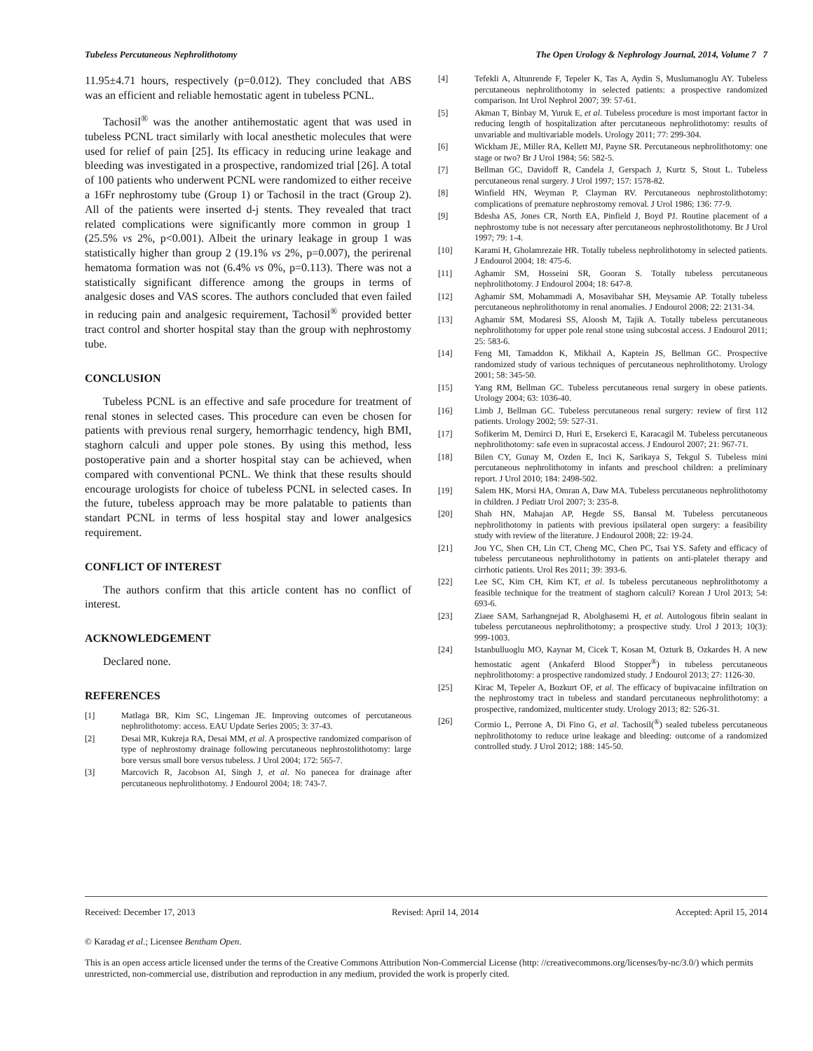Tubeless Percutaneous Nephrolithotomy The Open Urology & Nephrology Journal, 2014, Volume 7 7
11.95±4.71 hours, respectively (p=0.012). They concluded that ABS was an efficient and reliable hemostatic agent in tubeless PCNL.
Tachosil<sup>®</sup> was the another antihemostatic agent that was used in tubeless PCNL tract similarly with local anesthetic molecules that were used for relief of pain [25]. Its efficacy in reducing urine leakage and bleeding was investigated in a prospective, randomized trial [26]. A total of 100 patients who underwent PCNL were randomized to either receive a 16Fr nephrostomy tube (Group 1) or Tachosil in the tract (Group 2). All of the patients were inserted d-j stents. They revealed that tract related complications were significantly more common in group 1 (25.5% vs 2%, p<0.001). Albeit the urinary leakage in group 1 was statistically higher than group 2 (19.1% vs 2%, p=0.007), the perirenal hematoma formation was not (6.4% vs 0%, p=0.113). There was not a statistically significant difference among the groups in terms of analgesic doses and VAS scores. The authors concluded that even failed in reducing pain and analgesic requirement, Tachosil<sup>®</sup> provided better tract control and shorter hospital stay than the group with nephrostomy tube.
CONCLUSION
Tubeless PCNL is an effective and safe procedure for treatment of renal stones in selected cases. This procedure can even be chosen for patients with previous renal surgery, hemorrhagic tendency, high BMI, staghorn calculi and upper pole stones. By using this method, less postoperative pain and a shorter hospital stay can be achieved, when compared with conventional PCNL. We think that these results should encourage urologists for choice of tubeless PCNL in selected cases. In the future, tubeless approach may be more palatable to patients than standart PCNL in terms of less hospital stay and lower analgesics requirement.
CONFLICT OF INTEREST
The authors confirm that this article content has no conflict of interest.
ACKNOWLEDGEMENT
Declared none.
REFERENCES
[1] Matlaga BR, Kim SC, Lingeman JE. Improving outcomes of percutaneous nephrolithotomy: access. EAU Update Series 2005; 3: 37-43.
[2] Desai MR, Kukreja RA, Desai MM, et al. A prospective randomized comparison of type of nephrostomy drainage following percutaneous nephrostolithotomy: large bore versus small bore versus tubeless. J Urol 2004; 172: 565-7.
[3] Marcovich R, Jacobson AI, Singh J, et al. No panecea for drainage after percutaneous nephrolithotomy. J Endourol 2004; 18: 743-7.
[4] Tefekli A, Altunrende F, Tepeler K, Tas A, Aydin S, Muslumanoglu AY. Tubeless percutaneous nephrolithotomy in selected patients: a prospective randomized comparison. Int Urol Nephrol 2007; 39: 57-61.
[5] Akman T, Binbay M, Yuruk E, et al. Tubeless procedure is most important factor in reducing length of hospitalization after percutaneous nephrolithotomy: results of unvariable and multivariable models. Urology 2011; 77: 299-304.
[6] Wickham JE, Miller RA, Kellett MJ, Payne SR. Percutaneous nephrolithotomy: one stage or two? Br J Urol 1984; 56: 582-5.
[7] Bellman GC, Davidoff R, Candela J, Gerspach J, Kurtz S, Stout L. Tubeless percutaneous renal surgery. J Urol 1997; 157: 1578-82.
[8] Winfield HN, Weyman P, Clayman RV. Percutaneous nephrostolithotomy: complications of premature nephrostomy removal. J Urol 1986; 136: 77-9.
[9] Bdesha AS, Jones CR, North EA, Pinfield J, Boyd PJ. Routine placement of a nephrostomy tube is not necessary after percutaneous nephrostolithotomy. Br J Urol 1997; 79: 1-4.
[10] Karami H, Gholamrezaie HR. Totally tubeless nephrolithotomy in selected patients. J Endourol 2004; 18: 475-6.
[11] Aghamir SM, Hosseini SR, Gooran S. Totally tubeless percutaneous nephrolithotomy. J Endourol 2004; 18: 647-8.
[12] Aghamir SM, Mohammadi A, Mosavibahar SH, Meysamie AP. Totally tubeless percutaneous nephrolithotomy in renal anomalies. J Endourol 2008; 22: 2131-34.
[13] Aghamir SM, Modaresi SS, Aloosh M, Tajik A. Totally tubeless percutaneous nephrolithotomy for upper pole renal stone using subcostal access. J Endourol 2011; 25: 583-6.
[14] Feng MI, Tamaddon K, Mikhail A, Kaptein JS, Bellman GC. Prospective randomized study of various techniques of percutaneous nephrolithotomy. Urology 2001; 58: 345-50.
[15] Yang RM, Bellman GC. Tubeless percutaneous renal surgery in obese patients. Urology 2004; 63: 1036-40.
[16] Limb J, Bellman GC. Tubeless percutaneous renal surgery: review of first 112 patients. Urology 2002; 59: 527-31.
[17] Sofikerim M, Demirci D, Huri E, Ersekerci E, Karacagil M. Tubeless percutaneous nephrolithotomy: safe even in supracostal access. J Endourol 2007; 21: 967-71.
[18] Bilen CY, Gunay M, Ozden E, Inci K, Sarikaya S, Tekgul S. Tubeless mini percutaneous nephrolithotomy in infants and preschool children: a preliminary report. J Urol 2010; 184: 2498-502.
[19] Salem HK, Morsi HA, Omran A, Daw MA. Tubeless percutaneous nephrolithotomy in children. J Pediatr Urol 2007; 3: 235-8.
[20] Shah HN, Mahajan AP, Hegde SS, Bansal M. Tubeless percutaneous nephrolithotomy in patients with previous ipsilateral open surgery: a feasibility study with review of the literature. J Endourol 2008; 22: 19-24.
[21] Jou YC, Shen CH, Lin CT, Cheng MC, Chen PC, Tsai YS. Safety and efficacy of tubeless percutaneous nephrolithotomy in patients on anti-platelet therapy and cirrhotic patients. Urol Res 2011; 39: 393-6.
[22] Lee SC, Kim CH, Kim KT, et al. Is tubeless percutaneous nephrolithotomy a feasible technique for the treatment of staghorn calculi? Korean J Urol 2013; 54: 693-6.
[23] Ziaee SAM, Sarhangnejad R, Abolghasemi H, et al. Autologous fibrin sealant in tubeless percutaneous nephrolithotomy; a prospective study. Urol J 2013; 10(3): 999-1003.
[24] Istanbulluoglu MO, Kaynar M, Cicek T, Kosan M, Ozturk B, Ozkardes H. A new hemostatic agent (Ankaferd Blood Stopper<sup>®</sup>) in tubeless percutaneous nephrolithotomy: a prospective randomized study. J Endourol 2013; 27: 1126-30.
[25] Kirac M, Tepeler A, Bozkurt OF, et al. The efficacy of bupivacaine infiltration on the nephrostomy tract in tubeless and standard percutaneous nephrolithotomy: a prospective, randomized, multicenter study. Urology 2013; 82: 526-31.
[26] Cormio L, Perrone A, Di Fino G, et al. Tachosil(<sup>®</sup>) sealed tubeless percutaneous nephrolithotomy to reduce urine leakage and bleeding: outcome of a randomized controlled study. J Urol 2012; 188: 145-50.
Received: December 17, 2013 Revised: April 14, 2014 Accepted: April 15, 2014
© Karadag et al.; Licensee Bentham Open.
This is an open access article licensed under the terms of the Creative Commons Attribution Non-Commercial License (http: //creativecommons.org/licenses/by-nc/3.0/) which permits unrestricted, non-commercial use, distribution and reproduction in any medium, provided the work is properly cited.